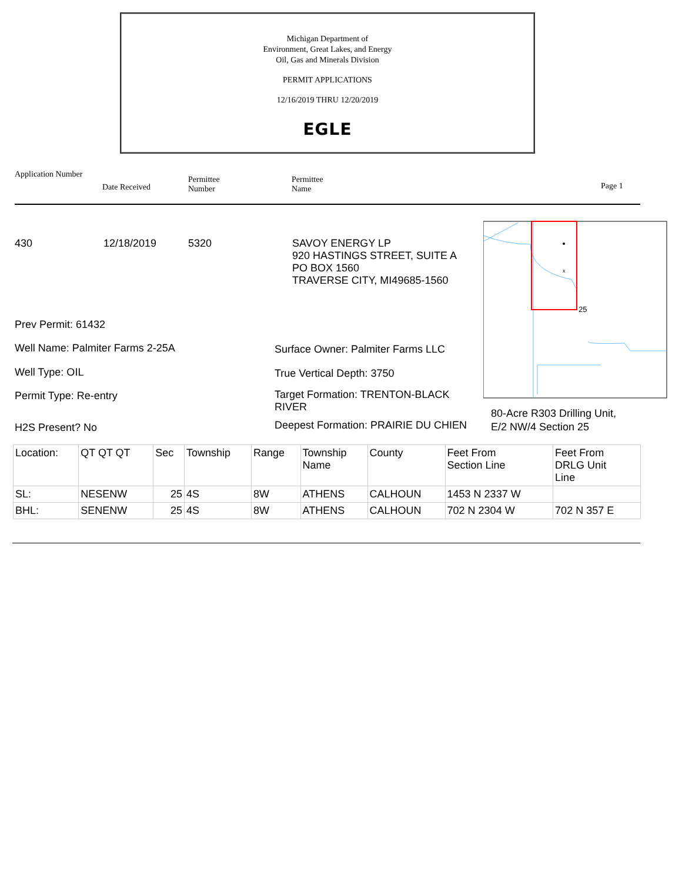Michigan Department of
Environment, Great Lakes, and Energy
Oil, Gas and Minerals Division
PERMIT APPLICATIONS
12/16/2019 THRU 12/20/2019
EGLE
Application Number
Date Received
Permittee
Number
Permittee
Name
Page 1
430 12/18/2019 5320
SAVOY ENERGY LP
920 HASTINGS STREET, SUITE A
PO BOX 1560
TRAVERSE CITY, MI49685-1560
Prev Permit: 61432
Well Name: Palmiter Farms 2-25A
Well Type: OIL
Permit Type: Re-entry
H2S Present? No
Surface Owner: Palmiter Farms LLC
True Vertical Depth: 3750
Target Formation: TRENTON-BLACK
RIVER
Deepest Formation: PRAIRIE DU CHIEN
x
25
80-Acre R303 Drilling Unit,
E/2 NW/4 Section 25
| Location: | QT QT QT | Sec | Township | Range | Township Name | County | Feet From Section Line | Feet From DRLG Unit Line |
| SL: | NESENW | 25 | 4S | 8W | ATHENS | CALHOUN | 1453 N 2337 W | |
| BHL: | SENENW | 25 | 4S | 8W | ATHENS | CALHOUN | 702 N 2304 W | 702 N 357 E |